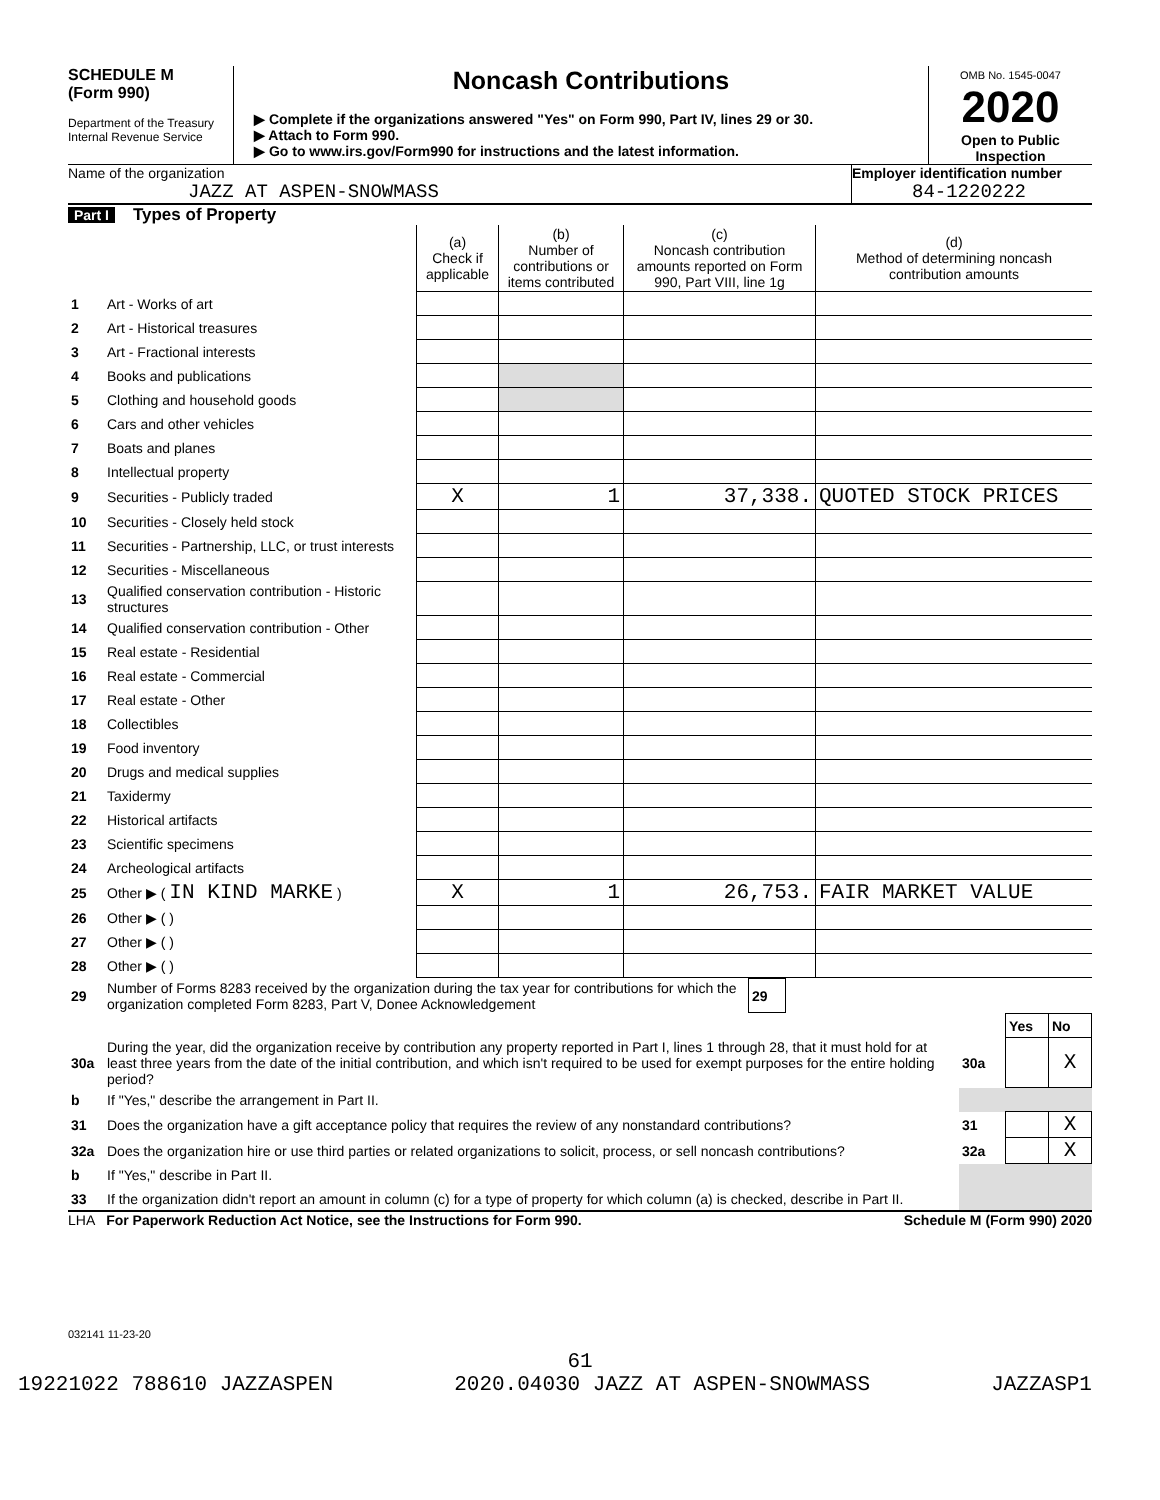SCHEDULE M
(Form 990)
Department of the Treasury
Internal Revenue Service
Noncash Contributions
▶ Complete if the organizations answered "Yes" on Form 990, Part IV, lines 29 or 30.
▶ Attach to Form 990.
▶ Go to www.irs.gov/Form990 for instructions and the latest information.
OMB No. 1545-0047
2020
Open to Public
Inspection
Name of the organization
JAZZ AT ASPEN-SNOWMASS
Employer identification number
84-1220222
Part I Types of Property
| | | (a) Check if applicable | (b) Number of contributions or items contributed | (c) Noncash contribution amounts reported on Form 990, Part VIII, line 1g | (d) Method of determining noncash contribution amounts |
| 1 | Art - Works of art | | | | |
| 2 | Art - Historical treasures | | | | |
| 3 | Art - Fractional interests | | | | |
| 4 | Books and publications | | | | |
| 5 | Clothing and household goods | | | | |
| 6 | Cars and other vehicles | | | | |
| 7 | Boats and planes | | | | |
| 8 | Intellectual property | | | | |
| 9 | Securities - Publicly traded | X | 1 | 37,338. | QUOTED STOCK PRICES |
| 10 | Securities - Closely held stock | | | | |
| 11 | Securities - Partnership, LLC, or trust interests | | | | |
| 12 | Securities - Miscellaneous | | | | |
| 13 | Qualified conservation contribution - Historic structures | | | | |
| 14 | Qualified conservation contribution - Other | | | | |
| 15 | Real estate - Residential | | | | |
| 16 | Real estate - Commercial | | | | |
| 17 | Real estate - Other | | | | |
| 18 | Collectibles | | | | |
| 19 | Food inventory | | | | |
| 20 | Drugs and medical supplies | | | | |
| 21 | Taxidermy | | | | |
| 22 | Historical artifacts | | | | |
| 23 | Scientific specimens | | | | |
| 24 | Archeological artifacts | | | | |
| 25 | Other ▶ ( IN KIND MARKE ) | X | 1 | 26,753. | FAIR MARKET VALUE |
| 26 | Other ▶ ( ) | | | | |
| 27 | Other ▶ ( ) | | | | |
| 28 | Other ▶ ( ) | | | | |
| 29 | Number of Forms 8283 received by the organization during the tax year for contributions for which the organization completed Form 8283, Part V, Donee Acknowledgement | 29 | |
| | | | Yes | No |
| 30a | During the year, did the organization receive by contribution any property reported in Part I, lines 1 through 28, that it must hold for at least three years from the date of the initial contribution, and which isn't required to be used for exempt purposes for the entire holding period? | 30a | | X |
| b | If "Yes," describe the arrangement in Part II. | | | |
| 31 | Does the organization have a gift acceptance policy that requires the review of any nonstandard contributions? | 31 | | X |
| 32a | Does the organization hire or use third parties or related organizations to solicit, process, or sell noncash contributions? | 32a | | X |
| b | If "Yes," describe in Part II. | | | |
| 33 | If the organization didn't report an amount in column (c) for a type of property for which column (a) is checked, describe in Part II. | | | |
LHA For Paperwork Reduction Act Notice, see the Instructions for Form 990. Schedule M (Form 990) 2020
032141 11-23-20
61
19221022 788610 JAZZASPEN 2020.04030 JAZZ AT ASPEN-SNOWMASS JAZZASP1